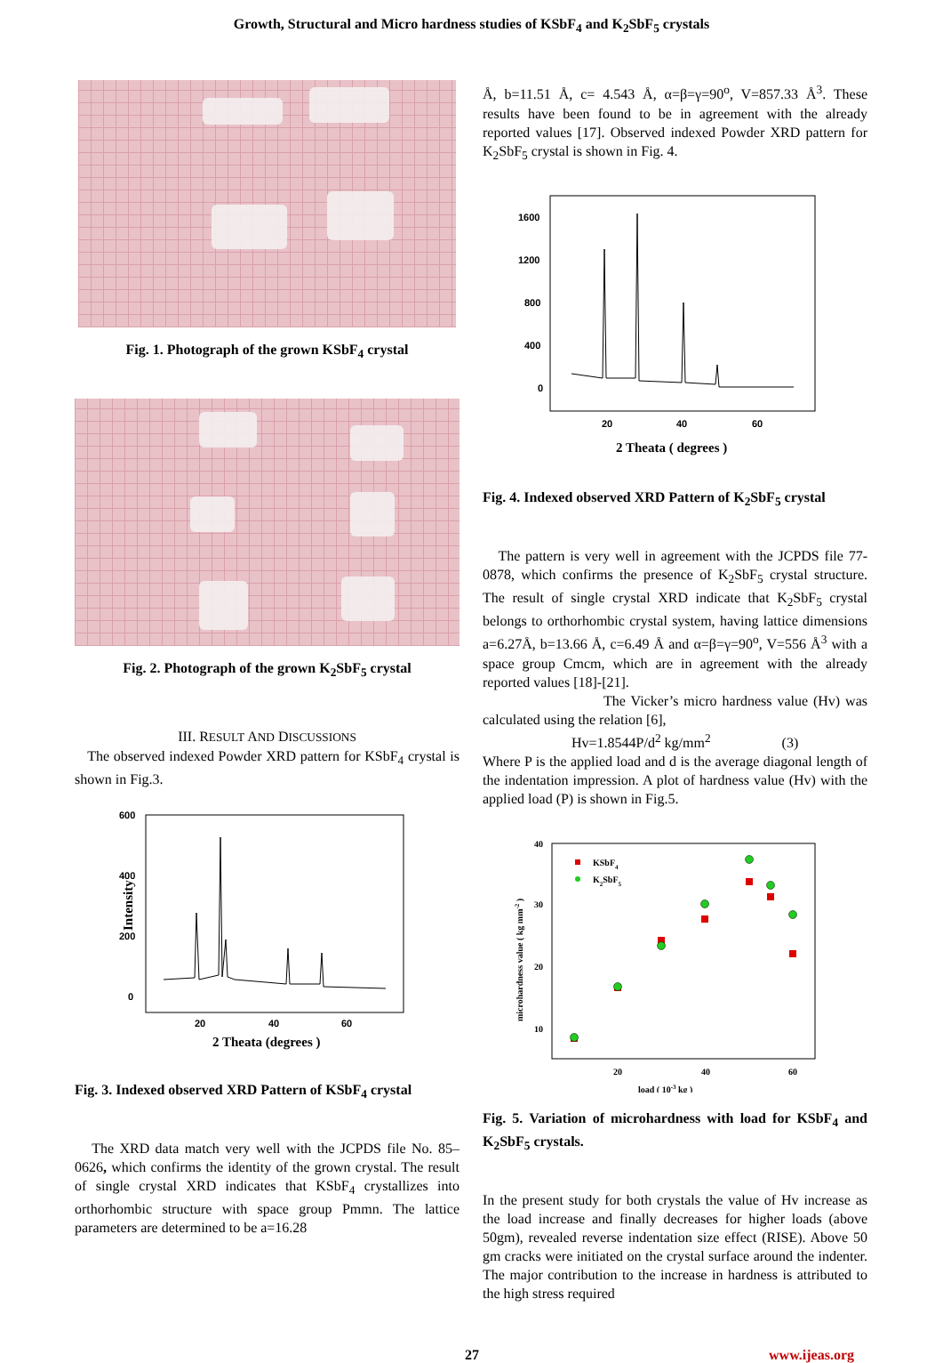Growth, Structural and Micro hardness studies of KSbF<sub>4</sub> and K<sub>2</sub>SbF<sub>5</sub> crystals
Fig. 1. Photograph of the grown KSbF<sub>4</sub> crystal
Fig. 2. Photograph of the grown K<sub>2</sub>SbF<sub>5</sub> crystal
III. RESULT AND DISCUSSIONS
The observed indexed Powder XRD pattern for KSbF<sub>4</sub> crystal is shown in Fig.3.
600
400
200
0
20
40
60
Intensity
2 Theata (degrees )
Fig. 3. Indexed observed XRD Pattern of KSbF<sub>4</sub> crystal
The XRD data match very well with the JCPDS file No. 85– 0626, which confirms the identity of the grown crystal. The result of single crystal XRD indicates that KSbF<sub>4</sub> crystallizes into orthorhombic structure with space group Pmmn. The lattice parameters are determined to be a=16.28
Å, b=11.51 Å, c= 4.543 Å, α=β=γ=90<sup>o</sup>, V=857.33 Å<sup>3</sup>. These results have been found to be in agreement with the already reported values [17]. Observed indexed Powder XRD pattern for K<sub>2</sub>SbF<sub>5</sub> crystal is shown in Fig. 4.
1600
1200
800
400
0
20
40
60
2 Theata ( degrees )
Fig. 4. Indexed observed XRD Pattern of K<sub>2</sub>SbF<sub>5</sub> crystal
The pattern is very well in agreement with the JCPDS file 77-0878, which confirms the presence of K<sub>2</sub>SbF<sub>5</sub> crystal structure. The result of single crystal XRD indicate that K<sub>2</sub>SbF<sub>5</sub> crystal belongs to orthorhombic crystal system, having lattice dimensions a=6.27Å, b=13.66 Å, c=6.49 Å and α=β=γ=90<sup>o</sup>, V=556 Å<sup>3</sup> with a space group Cmcm, which are in agreement with the already reported values [18]-[21].
The Vicker’s micro hardness value (Hv) was calculated using the relation [6],
Hv=1.8544P/d<sup>2</sup> kg/mm<sup>2</sup> (3)
Where P is the applied load and d is the average diagonal length of the indentation impression. A plot of hardness value (Hv) with the applied load (P) is shown in Fig.5.
40
30
20
10
20
40
60
load ( 10-3 kg )
microhardness value ( kg mm-2 )
KSbF4
K2SbF5
Fig. 5. Variation of microhardness with load for KSbF<sub>4</sub> and K<sub>2</sub>SbF<sub>5</sub> crystals.
In the present study for both crystals the value of Hv increase as the load increase and finally decreases for higher loads (above 50gm), revealed reverse indentation size effect (RISE). Above 50 gm cracks were initiated on the crystal surface around the indenter. The major contribution to the increase in hardness is attributed to the high stress required
27 www.ijeas.org